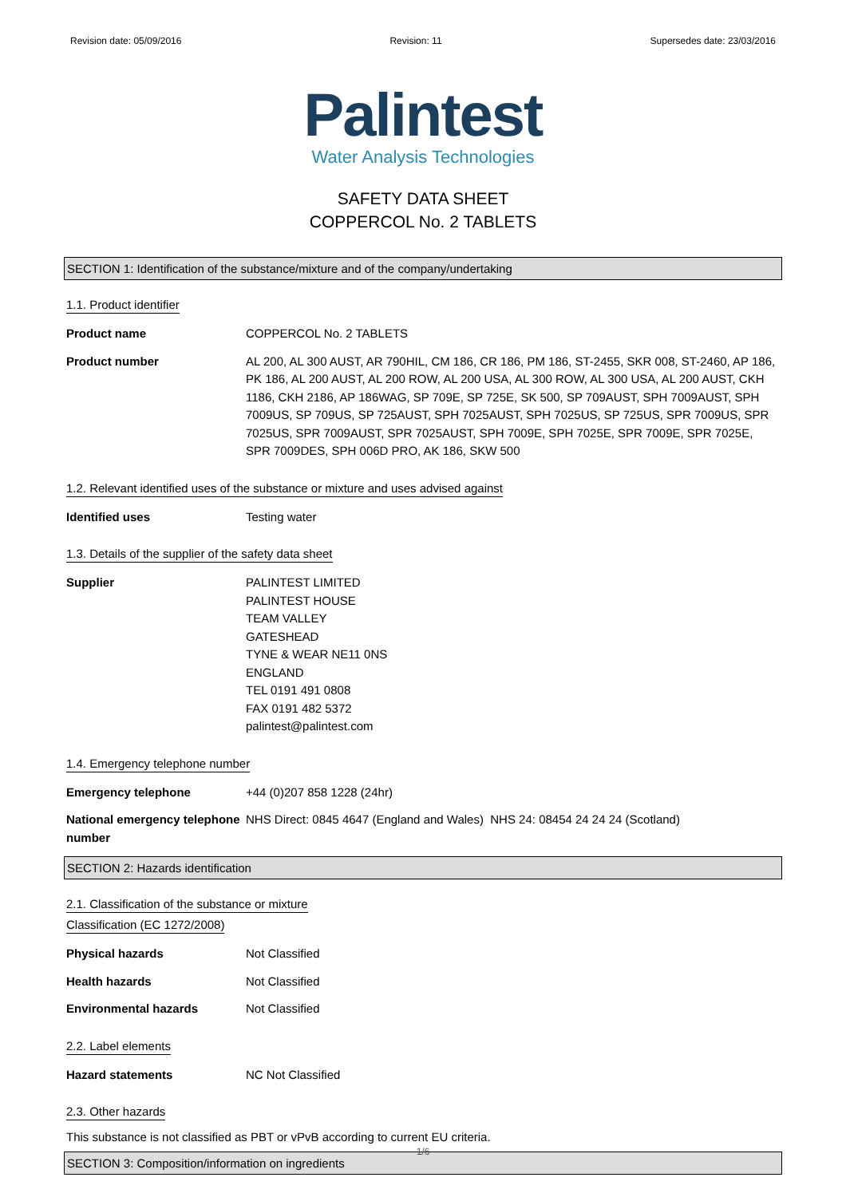Revision date: 05/09/2016 Revision: 11 Supersedes date: 23/03/2016
Palintest
Water Analysis Technologies
SAFETY DATA SHEET
COPPERCOL No. 2 TABLETS
SECTION 1: Identification of the substance/mixture and of the company/undertaking
1.1. Product identifier
Product name COPPERCOL No. 2 TABLETS
Product number AL 200, AL 300 AUST, AR 790HIL, CM 186, CR 186, PM 186, ST-2455, SKR 008, ST-2460, AP 186, PK 186, AL 200 AUST, AL 200 ROW, AL 200 USA, AL 300 ROW, AL 300 USA, AL 200 AUST, CKH 1186, CKH 2186, AP 186WAG, SP 709E, SP 725E, SK 500, SP 709AUST, SPH 7009AUST, SPH 7009US, SP 709US, SP 725AUST, SPH 7025AUST, SPH 7025US, SP 725US, SPR 7009US, SPR 7025US, SPR 7009AUST, SPR 7025AUST, SPH 7009E, SPH 7025E, SPR 7009E, SPR 7025E, SPR 7009DES, SPH 006D PRO, AK 186, SKW 500
1.2. Relevant identified uses of the substance or mixture and uses advised against
Identified uses Testing water
1.3. Details of the supplier of the safety data sheet
Supplier PALINTEST LIMITED
PALINTEST HOUSE
TEAM VALLEY
GATESHEAD
TYNE & WEAR NE11 0NS
ENGLAND
TEL 0191 491 0808
FAX 0191 482 5372
palintest@palintest.com
1.4. Emergency telephone number
Emergency telephone +44 (0)207 858 1228 (24hr)
National emergency telephone number
NHS Direct: 0845 4647 (England and Wales) NHS 24: 08454 24 24 24 (Scotland)
SECTION 2: Hazards identification
2.1. Classification of the substance or mixture
Classification (EC 1272/2008)
Physical hazards Not Classified
Health hazards Not Classified
Environmental hazards Not Classified
2.2. Label elements
Hazard statements NC Not Classified
2.3. Other hazards
This substance is not classified as PBT or vPvB according to current EU criteria.
SECTION 3: Composition/information on ingredients
1/6